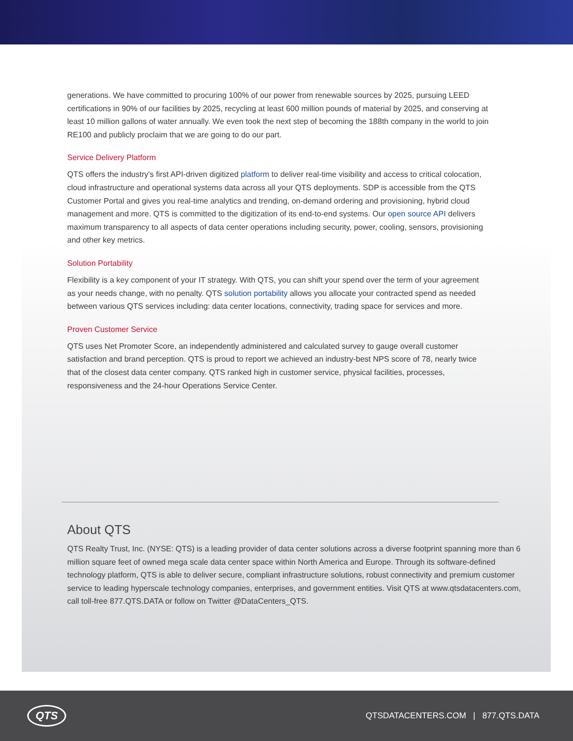generations. We have committed to procuring 100% of our power from renewable sources by 2025, pursuing LEED certifications in 90% of our facilities by 2025, recycling at least 600 million pounds of material by 2025, and conserving at least 10 million gallons of water annually. We even took the next step of becoming the 188th company in the world to join RE100 and publicly proclaim that we are going to do our part.
Service Delivery Platform
QTS offers the industry's first API-driven digitized platform to deliver real-time visibility and access to critical colocation, cloud infrastructure and operational systems data across all your QTS deployments. SDP is accessible from the QTS Customer Portal and gives you real-time analytics and trending, on-demand ordering and provisioning, hybrid cloud management and more. QTS is committed to the digitization of its end-to-end systems. Our open source API delivers maximum transparency to all aspects of data center operations including security, power, cooling, sensors, provisioning and other key metrics.
Solution Portability
Flexibility is a key component of your IT strategy. With QTS, you can shift your spend over the term of your agreement as your needs change, with no penalty. QTS solution portability allows you allocate your contracted spend as needed between various QTS services including: data center locations, connectivity, trading space for services and more.
Proven Customer Service
QTS uses Net Promoter Score, an independently administered and calculated survey to gauge overall customer satisfaction and brand perception. QTS is proud to report we achieved an industry-best NPS score of 78, nearly twice that of the closest data center company. QTS ranked high in customer service, physical facilities, processes, responsiveness and the 24-hour Operations Service Center.
About QTS
QTS Realty Trust, Inc. (NYSE: QTS) is a leading provider of data center solutions across a diverse footprint spanning more than 6 million square feet of owned mega scale data center space within North America and Europe. Through its software-defined technology platform, QTS is able to deliver secure, compliant infrastructure solutions, robust connectivity and premium customer service to leading hyperscale technology companies, enterprises, and government entities. Visit QTS at www.qtsdatacenters.com, call toll-free 877.QTS.DATA or follow on Twitter @DataCenters_QTS.
QTS
QTSDATACENTERS.COM | 877.QTS.DATA